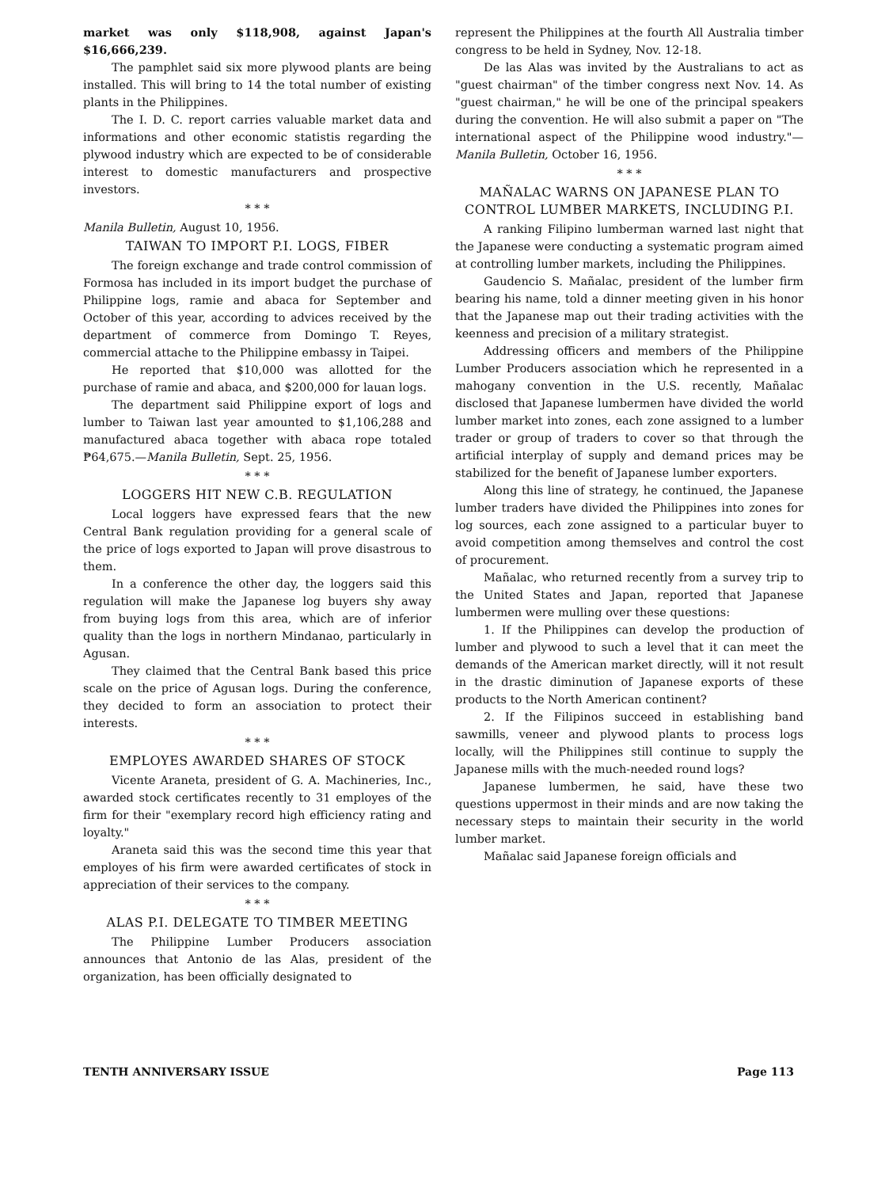market was only $118,908, against Japan's $16,666,239.
The pamphlet said six more plywood plants are being installed. This will bring to 14 the total number of existing plants in the Philippines.
The I. D. C. report carries valuable market data and informations and other economic statistis regarding the plywood industry which are expected to be of considerable interest to domestic manufacturers and prospective investors.
* * *
Manila Bulletin, August 10, 1956.
TAIWAN TO IMPORT P.I. LOGS, FIBER
The foreign exchange and trade control commission of Formosa has included in its import budget the purchase of Philippine logs, ramie and abaca for September and October of this year, according to advices received by the department of commerce from Domingo T. Reyes, commercial attache to the Philippine embassy in Taipei.
He reported that $10,000 was allotted for the purchase of ramie and abaca, and $200,000 for lauan logs.
The department said Philippine export of logs and lumber to Taiwan last year amounted to $1,106,288 and manufactured abaca together with abaca rope totaled ₱64,675.—Manila Bulletin, Sept. 25, 1956.
* * *
LOGGERS HIT NEW C.B. REGULATION
Local loggers have expressed fears that the new Central Bank regulation providing for a general scale of the price of logs exported to Japan will prove disastrous to them.
In a conference the other day, the loggers said this regulation will make the Japanese log buyers shy away from buying logs from this area, which are of inferior quality than the logs in northern Mindanao, particularly in Agusan.
They claimed that the Central Bank based this price scale on the price of Agusan logs. During the conference, they decided to form an association to protect their interests.
* * *
EMPLOYES AWARDED SHARES OF STOCK
Vicente Araneta, president of G. A. Machineries, Inc., awarded stock certificates recently to 31 employes of the firm for their "exemplary record high efficiency rating and loyalty."
Araneta said this was the second time this year that employes of his firm were awarded certificates of stock in appreciation of their services to the company.
* * *
ALAS P.I. DELEGATE TO TIMBER MEETING
The Philippine Lumber Producers association announces that Antonio de las Alas, president of the organization, has been officially designated to
represent the Philippines at the fourth All Australia timber congress to be held in Sydney, Nov. 12-18.
De las Alas was invited by the Australians to act as "guest chairman" of the timber congress next Nov. 14. As "guest chairman," he will be one of the principal speakers during the convention. He will also submit a paper on "The international aspect of the Philippine wood industry."—Manila Bulletin, October 16, 1956.
* * *
MAÑALAC WARNS ON JAPANESE PLAN TO CONTROL LUMBER MARKETS, INCLUDING P.I.
A ranking Filipino lumberman warned last night that the Japanese were conducting a systematic program aimed at controlling lumber markets, including the Philippines.
Gaudencio S. Mañalac, president of the lumber firm bearing his name, told a dinner meeting given in his honor that the Japanese map out their trading activities with the keenness and precision of a military strategist.
Addressing officers and members of the Philippine Lumber Producers association which he represented in a mahogany convention in the U.S. recently, Mañalac disclosed that Japanese lumbermen have divided the world lumber market into zones, each zone assigned to a lumber trader or group of traders to cover so that through the artificial interplay of supply and demand prices may be stabilized for the benefit of Japanese lumber exporters.
Along this line of strategy, he continued, the Japanese lumber traders have divided the Philippines into zones for log sources, each zone assigned to a particular buyer to avoid competition among themselves and control the cost of procurement.
Mañalac, who returned recently from a survey trip to the United States and Japan, reported that Japanese lumbermen were mulling over these questions:
1. If the Philippines can develop the production of lumber and plywood to such a level that it can meet the demands of the American market directly, will it not result in the drastic diminution of Japanese exports of these products to the North American continent?
2. If the Filipinos succeed in establishing band sawmills, veneer and plywood plants to process logs locally, will the Philippines still continue to supply the Japanese mills with the much-needed round logs?
Japanese lumbermen, he said, have these two questions uppermost in their minds and are now taking the necessary steps to maintain their security in the world lumber market.
Mañalac said Japanese foreign officials and
TENTH ANNIVERSARY ISSUE Page 113